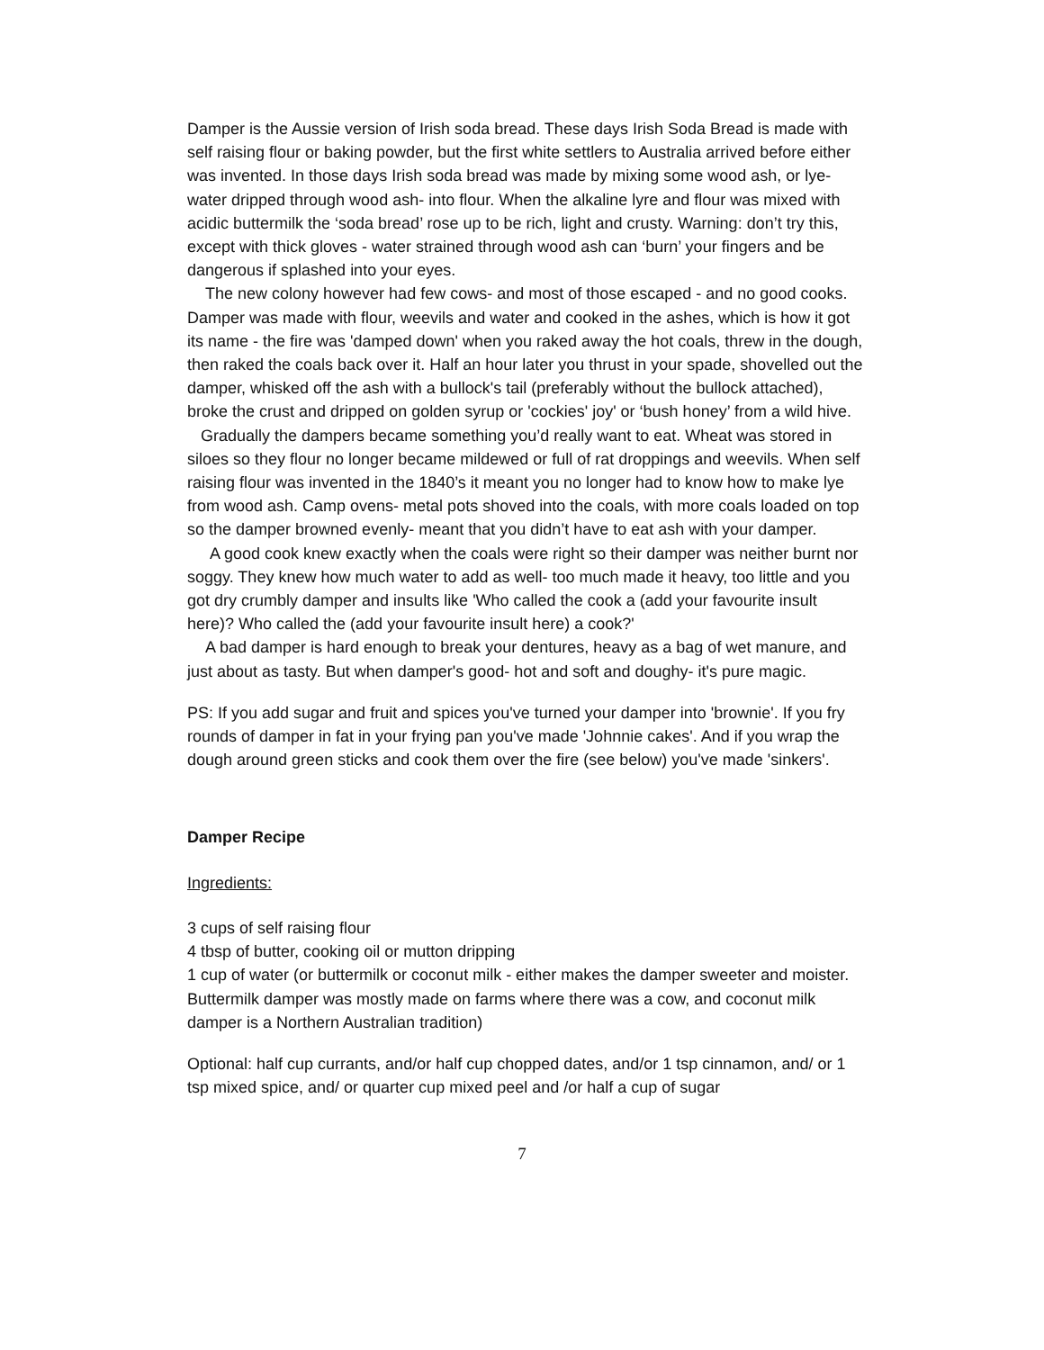Damper is the Aussie version of Irish soda bread. These days Irish Soda Bread is made with self raising flour or baking powder, but the first white settlers to Australia arrived before either was invented. In those days Irish soda bread was made by mixing some wood ash, or lye- water dripped through wood ash- into flour. When the alkaline lyre and flour was mixed with acidic buttermilk the ‘soda bread’ rose up to be rich, light and crusty. Warning: don’t try this, except with thick gloves - water strained through wood ash can ‘burn’ your fingers and be dangerous if splashed into your eyes.
The new colony however had few cows- and most of those escaped - and no good cooks. Damper was made with flour, weevils and water and cooked in the ashes, which is how it got its name - the fire was 'damped down' when you raked away the hot coals, threw in the dough, then raked the coals back over it. Half an hour later you thrust in your spade, shovelled out the damper, whisked off the ash with a bullock's tail (preferably without the bullock attached), broke the crust and dripped on golden syrup or 'cockies' joy' or ‘bush honey’ from a wild hive.
Gradually the dampers became something you’d really want to eat. Wheat was stored in siloes so they flour no longer became mildewed or full of rat droppings and weevils. When self raising flour was invented in the 1840’s it meant you no longer had to know how to make lye from wood ash. Camp ovens- metal pots shoved into the coals, with more coals loaded on top so the damper browned evenly- meant that you didn’t have to eat ash with your damper.
A good cook knew exactly when the coals were right so their damper was neither burnt nor soggy. They knew how much water to add as well- too much made it heavy, too little and you got dry crumbly damper and insults like 'Who called the cook a (add your favourite insult here)? Who called the (add your favourite insult here) a cook?'
A bad damper is hard enough to break your dentures, heavy as a bag of wet manure, and just about as tasty. But when damper's good- hot and soft and doughy- it's pure magic.
PS: If you add sugar and fruit and spices you've turned your damper into 'brownie'. If you fry rounds of damper in fat in your frying pan you've made 'Johnnie cakes'. And if you wrap the dough around green sticks and cook them over the fire (see below) you've made 'sinkers'.
Damper Recipe
Ingredients:
3 cups of self raising flour
4 tbsp of butter, cooking oil or mutton dripping
1 cup of water (or buttermilk or coconut milk - either makes the damper sweeter and moister. Buttermilk damper was mostly made on farms where there was a cow, and coconut milk damper is a Northern Australian tradition)
Optional: half cup currants, and/or half cup chopped dates, and/or 1 tsp cinnamon, and/ or 1 tsp mixed spice, and/ or quarter cup mixed peel and /or half a cup of sugar
7